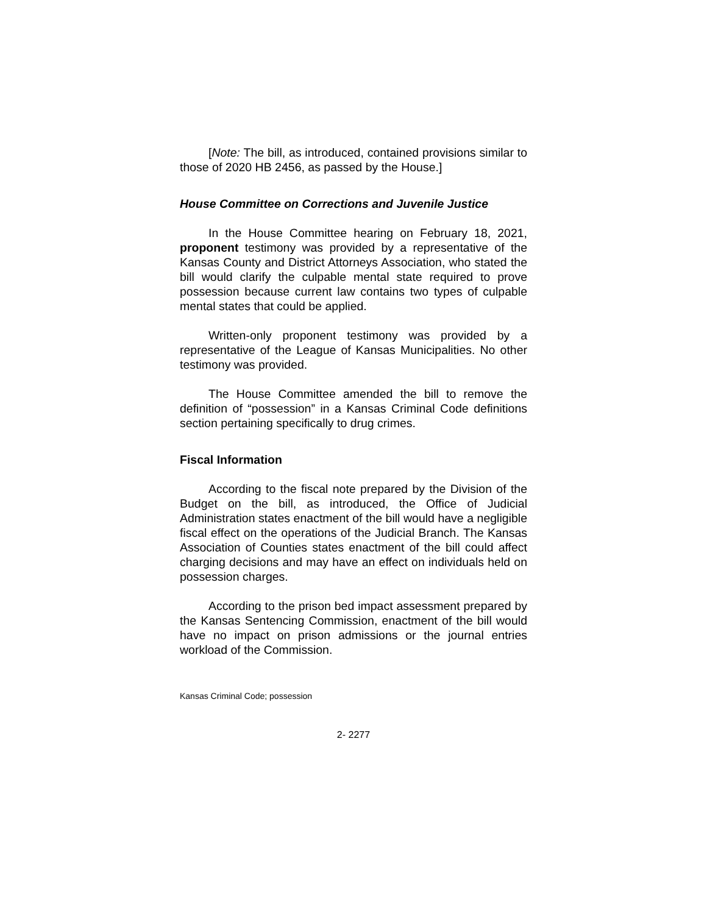[Note: The bill, as introduced, contained provisions similar to those of 2020 HB 2456, as passed by the House.]
House Committee on Corrections and Juvenile Justice
In the House Committee hearing on February 18, 2021, proponent testimony was provided by a representative of the Kansas County and District Attorneys Association, who stated the bill would clarify the culpable mental state required to prove possession because current law contains two types of culpable mental states that could be applied.
Written-only proponent testimony was provided by a representative of the League of Kansas Municipalities. No other testimony was provided.
The House Committee amended the bill to remove the definition of “possession” in a Kansas Criminal Code definitions section pertaining specifically to drug crimes.
Fiscal Information
According to the fiscal note prepared by the Division of the Budget on the bill, as introduced, the Office of Judicial Administration states enactment of the bill would have a negligible fiscal effect on the operations of the Judicial Branch. The Kansas Association of Counties states enactment of the bill could affect charging decisions and may have an effect on individuals held on possession charges.
According to the prison bed impact assessment prepared by the Kansas Sentencing Commission, enactment of the bill would have no impact on prison admissions or the journal entries workload of the Commission.
Kansas Criminal Code; possession
2- 2277